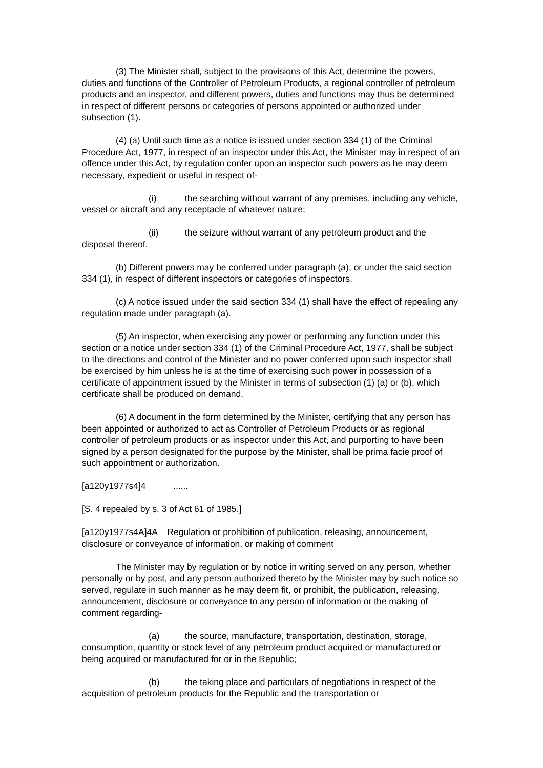(3) The Minister shall, subject to the provisions of this Act, determine the powers, duties and functions of the Controller of Petroleum Products, a regional controller of petroleum products and an inspector, and different powers, duties and functions may thus be determined in respect of different persons or categories of persons appointed or authorized under subsection (1).
(4) (a) Until such time as a notice is issued under section 334 (1) of the Criminal Procedure Act, 1977, in respect of an inspector under this Act, the Minister may in respect of an offence under this Act, by regulation confer upon an inspector such powers as he may deem necessary, expedient or useful in respect of-
(i) the searching without warrant of any premises, including any vehicle, vessel or aircraft and any receptacle of whatever nature;
(ii) the seizure without warrant of any petroleum product and the disposal thereof.
(b) Different powers may be conferred under paragraph (a), or under the said section 334 (1), in respect of different inspectors or categories of inspectors.
(c) A notice issued under the said section 334 (1) shall have the effect of repealing any regulation made under paragraph (a).
(5) An inspector, when exercising any power or performing any function under this section or a notice under section 334 (1) of the Criminal Procedure Act, 1977, shall be subject to the directions and control of the Minister and no power conferred upon such inspector shall be exercised by him unless he is at the time of exercising such power in possession of a certificate of appointment issued by the Minister in terms of subsection (1) (a) or (b), which certificate shall be produced on demand.
(6) A document in the form determined by the Minister, certifying that any person has been appointed or authorized to act as Controller of Petroleum Products or as regional controller of petroleum products or as inspector under this Act, and purporting to have been signed by a person designated for the purpose by the Minister, shall be prima facie proof of such appointment or authorization.
[a120y1977s4]4 ......
[S. 4 repealed by s. 3 of Act 61 of 1985.]
[a120y1977s4A]4A Regulation or prohibition of publication, releasing, announcement, disclosure or conveyance of information, or making of comment
The Minister may by regulation or by notice in writing served on any person, whether personally or by post, and any person authorized thereto by the Minister may by such notice so served, regulate in such manner as he may deem fit, or prohibit, the publication, releasing, announcement, disclosure or conveyance to any person of information or the making of comment regarding-
(a) the source, manufacture, transportation, destination, storage, consumption, quantity or stock level of any petroleum product acquired or manufactured or being acquired or manufactured for or in the Republic;
(b) the taking place and particulars of negotiations in respect of the acquisition of petroleum products for the Republic and the transportation or